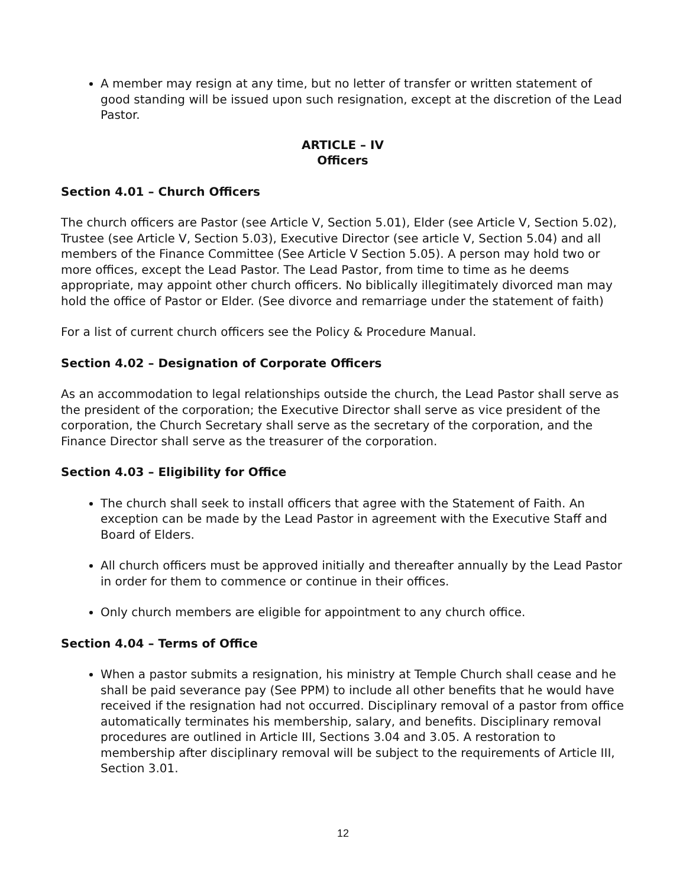A member may resign at any time, but no letter of transfer or written statement of good standing will be issued upon such resignation, except at the discretion of the Lead Pastor.
ARTICLE – IV
Officers
Section 4.01 – Church Officers
The church officers are Pastor (see Article V, Section 5.01), Elder (see Article V, Section 5.02), Trustee (see Article V, Section 5.03), Executive Director (see article V, Section 5.04) and all members of the Finance Committee (See Article V Section 5.05). A person may hold two or more offices, except the Lead Pastor. The Lead Pastor, from time to time as he deems appropriate, may appoint other church officers. No biblically illegitimately divorced man may hold the office of Pastor or Elder. (See divorce and remarriage under the statement of faith)
For a list of current church officers see the Policy & Procedure Manual.
Section 4.02 – Designation of Corporate Officers
As an accommodation to legal relationships outside the church, the Lead Pastor shall serve as the president of the corporation; the Executive Director shall serve as vice president of the corporation, the Church Secretary shall serve as the secretary of the corporation, and the Finance Director shall serve as the treasurer of the corporation.
Section 4.03 – Eligibility for Office
The church shall seek to install officers that agree with the Statement of Faith. An exception can be made by the Lead Pastor in agreement with the Executive Staff and Board of Elders.
All church officers must be approved initially and thereafter annually by the Lead Pastor in order for them to commence or continue in their offices.
Only church members are eligible for appointment to any church office.
Section 4.04 – Terms of Office
When a pastor submits a resignation, his ministry at Temple Church shall cease and he shall be paid severance pay (See PPM) to include all other benefits that he would have received if the resignation had not occurred. Disciplinary removal of a pastor from office automatically terminates his membership, salary, and benefits. Disciplinary removal procedures are outlined in Article III, Sections 3.04 and 3.05. A restoration to membership after disciplinary removal will be subject to the requirements of Article III, Section 3.01.
12